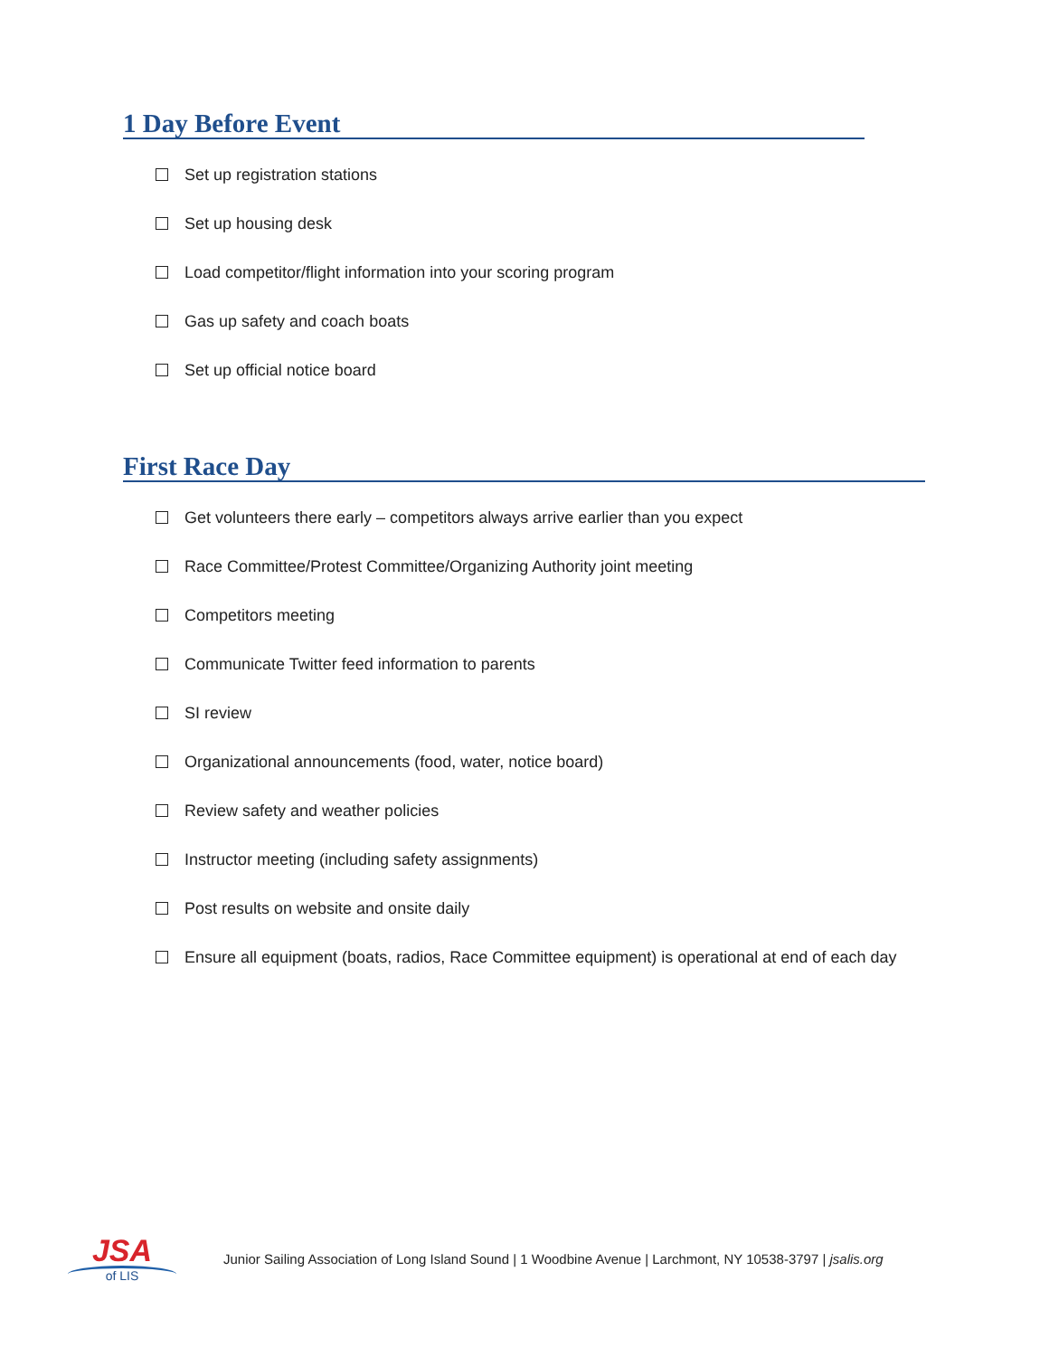1 Day Before Event
Set up registration stations
Set up housing desk
Load competitor/flight information into your scoring program
Gas up safety and coach boats
Set up official notice board
First Race Day
Get volunteers there early – competitors always arrive earlier than you expect
Race Committee/Protest Committee/Organizing Authority joint meeting
Competitors meeting
Communicate Twitter feed information to parents
SI review
Organizational announcements (food, water, notice board)
Review safety and weather policies
Instructor meeting (including safety assignments)
Post results on website and onsite daily
Ensure all equipment (boats, radios, Race Committee equipment) is operational at end of each day
JSA
of LIS
Junior Sailing Association of Long Island Sound | 1 Woodbine Avenue | Larchmont, NY 10538-3797 | jsalis.org